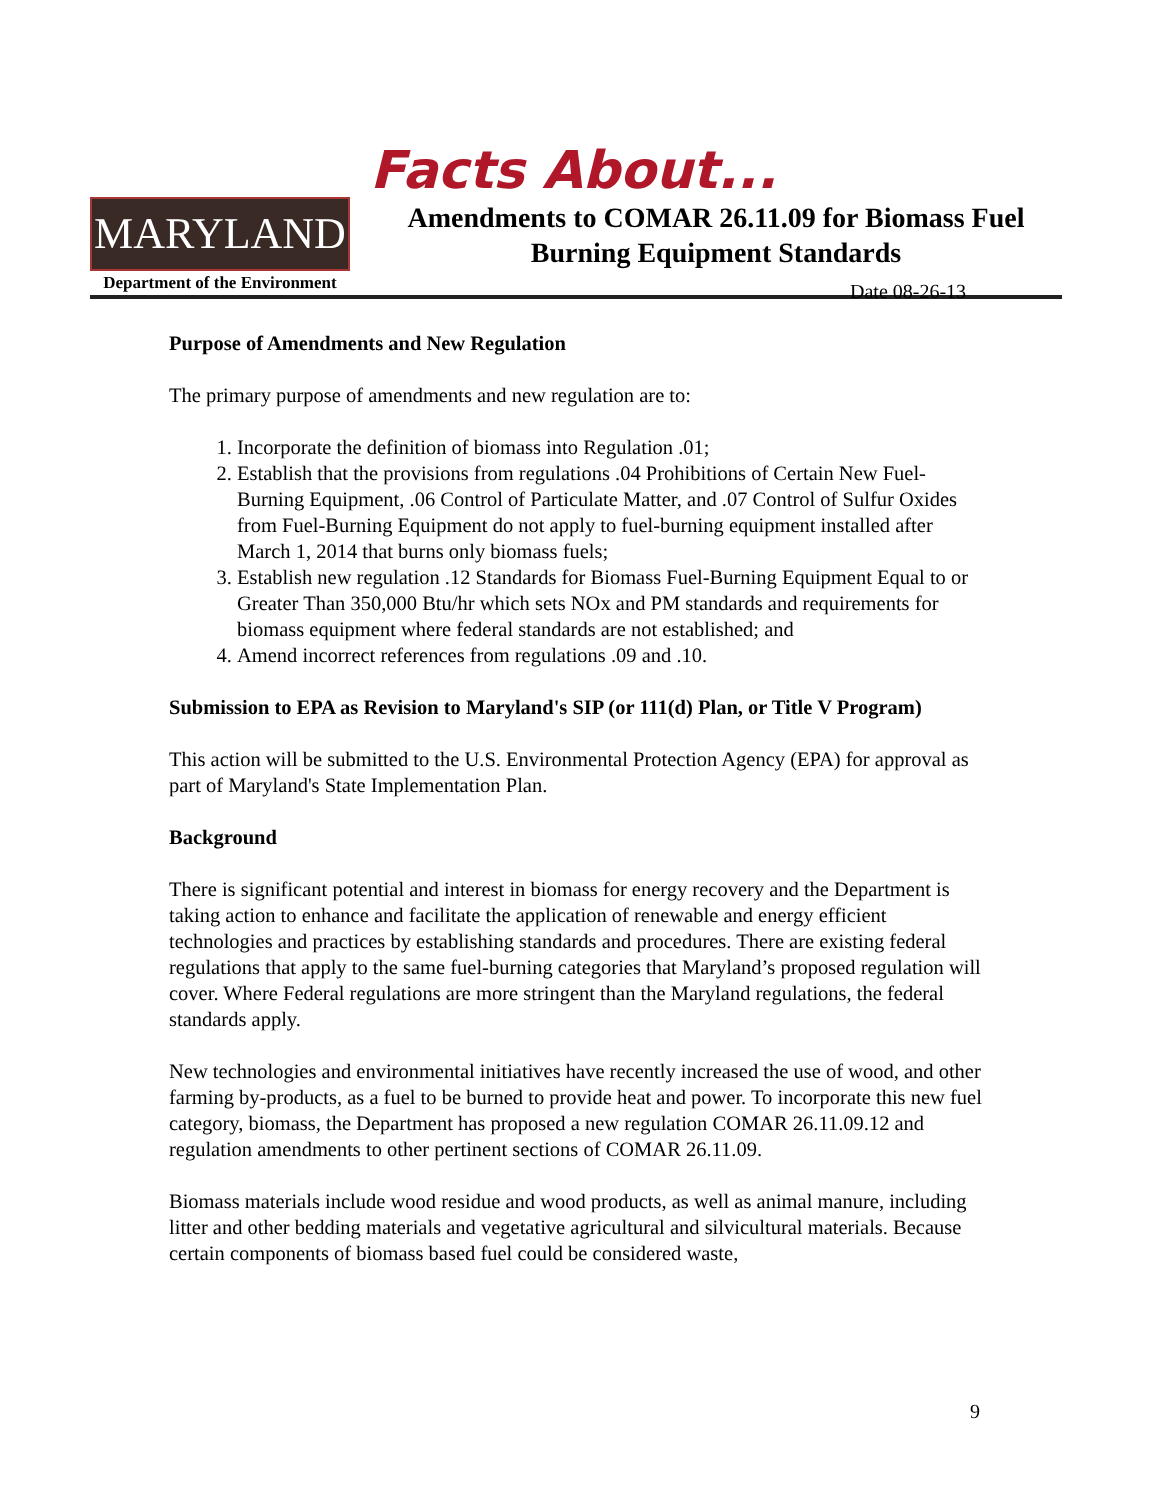MARYLAND
Department of the Environment
Facts About...
Amendments to COMAR 26.11.09 for Biomass Fuel Burning Equipment Standards
Date 08-26-13
Purpose of Amendments and New Regulation
The primary purpose of amendments and new regulation are to:
1. Incorporate the definition of biomass into Regulation .01;
2. Establish that the provisions from regulations .04 Prohibitions of Certain New Fuel-Burning Equipment, .06 Control of Particulate Matter, and .07 Control of Sulfur Oxides from Fuel-Burning Equipment do not apply to fuel-burning equipment installed after March 1, 2014 that burns only biomass fuels;
3. Establish new regulation .12 Standards for Biomass Fuel-Burning Equipment Equal to or Greater Than 350,000 Btu/hr which sets NOx and PM standards and requirements for biomass equipment where federal standards are not established; and
4. Amend incorrect references from regulations .09 and .10.
Submission to EPA as Revision to Maryland's SIP (or 111(d) Plan, or Title V Program)
This action will be submitted to the U.S. Environmental Protection Agency (EPA) for approval as part of Maryland's State Implementation Plan.
Background
There is significant potential and interest in biomass for energy recovery and the Department is taking action to enhance and facilitate the application of renewable and energy efficient technologies and practices by establishing standards and procedures. There are existing federal regulations that apply to the same fuel-burning categories that Maryland’s proposed regulation will cover. Where Federal regulations are more stringent than the Maryland regulations, the federal standards apply.
New technologies and environmental initiatives have recently increased the use of wood, and other farming by-products, as a fuel to be burned to provide heat and power. To incorporate this new fuel category, biomass, the Department has proposed a new regulation COMAR 26.11.09.12 and regulation amendments to other pertinent sections of COMAR 26.11.09.
Biomass materials include wood residue and wood products, as well as animal manure, including litter and other bedding materials and vegetative agricultural and silvicultural materials. Because certain components of biomass based fuel could be considered waste,
9